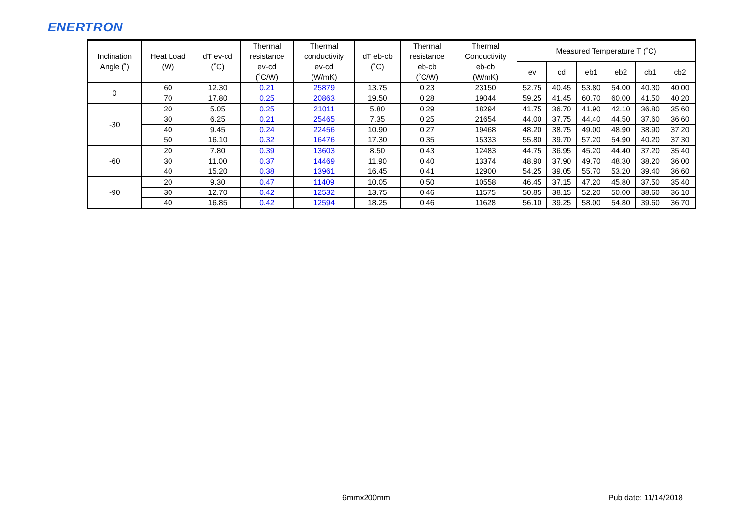ENERTRON
| Inclination Angle (˚) | Heat Load (W) | dT ev-cd (˚C) | Thermal resistance ev-cd (˚C/W) | Thermal conductivity ev-cd (W/mK) | dT eb-cb (˚C) | Thermal resistance eb-cb (˚C/W) | Thermal Conductivity eb-cb (W/mK) | Measured Temperature T (˚C) | | | | | |
| --- | --- | --- | --- | --- | --- | --- | --- | --- | --- | --- | --- | --- | --- |
| | | | | | | | | ev | cd | eb1 | eb2 | cb1 | cb2 |
| 0 | 60 | 12.30 | 0.21 | 25879 | 13.75 | 0.23 | 23150 | 52.75 | 40.45 | 53.80 | 54.00 | 40.30 | 40.00 |
| | 70 | 17.80 | 0.25 | 20863 | 19.50 | 0.28 | 19044 | 59.25 | 41.45 | 60.70 | 60.00 | 41.50 | 40.20 |
| -30 | 20 | 5.05 | 0.25 | 21011 | 5.80 | 0.29 | 18294 | 41.75 | 36.70 | 41.90 | 42.10 | 36.80 | 35.60 |
| | 30 | 6.25 | 0.21 | 25465 | 7.35 | 0.25 | 21654 | 44.00 | 37.75 | 44.40 | 44.50 | 37.60 | 36.60 |
| | 40 | 9.45 | 0.24 | 22456 | 10.90 | 0.27 | 19468 | 48.20 | 38.75 | 49.00 | 48.90 | 38.90 | 37.20 |
| | 50 | 16.10 | 0.32 | 16476 | 17.30 | 0.35 | 15333 | 55.80 | 39.70 | 57.20 | 54.90 | 40.20 | 37.30 |
| -60 | 20 | 7.80 | 0.39 | 13603 | 8.50 | 0.43 | 12483 | 44.75 | 36.95 | 45.20 | 44.40 | 37.20 | 35.40 |
| | 30 | 11.00 | 0.37 | 14469 | 11.90 | 0.40 | 13374 | 48.90 | 37.90 | 49.70 | 48.30 | 38.20 | 36.00 |
| | 40 | 15.20 | 0.38 | 13961 | 16.45 | 0.41 | 12900 | 54.25 | 39.05 | 55.70 | 53.20 | 39.40 | 36.60 |
| -90 | 20 | 9.30 | 0.47 | 11409 | 10.05 | 0.50 | 10558 | 46.45 | 37.15 | 47.20 | 45.80 | 37.50 | 35.40 |
| | 30 | 12.70 | 0.42 | 12532 | 13.75 | 0.46 | 11575 | 50.85 | 38.15 | 52.20 | 50.00 | 38.60 | 36.10 |
| | 40 | 16.85 | 0.42 | 12594 | 18.25 | 0.46 | 11628 | 56.10 | 39.25 | 58.00 | 54.80 | 39.60 | 36.70 |
6mmx200mm Pub date: 11/14/2018